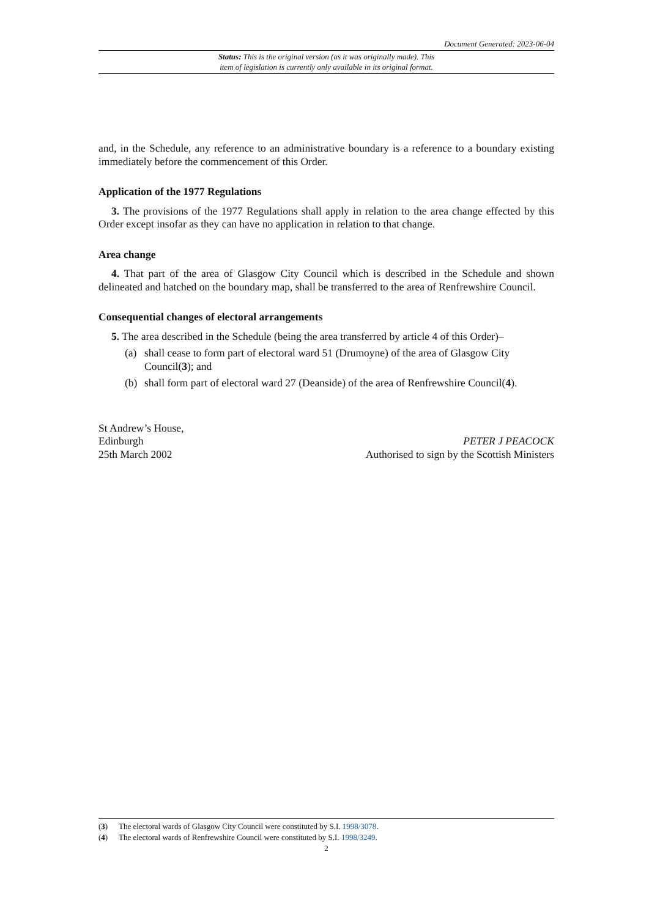Document Generated: 2023-06-04
Status: This is the original version (as it was originally made). This
item of legislation is currently only available in its original format.
and, in the Schedule, any reference to an administrative boundary is a reference to a boundary existing immediately before the commencement of this Order.
Application of the 1977 Regulations
3. The provisions of the 1977 Regulations shall apply in relation to the area change effected by this Order except insofar as they can have no application in relation to that change.
Area change
4. That part of the area of Glasgow City Council which is described in the Schedule and shown delineated and hatched on the boundary map, shall be transferred to the area of Renfrewshire Council.
Consequential changes of electoral arrangements
5. The area described in the Schedule (being the area transferred by article 4 of this Order)–
(a) shall cease to form part of electoral ward 51 (Drumoyne) of the area of Glasgow City Council(3); and
(b) shall form part of electoral ward 27 (Deanside) of the area of Renfrewshire Council(4).
St Andrew’s House,
Edinburgh
25th March 2002
PETER J PEACOCK
Authorised to sign by the Scottish Ministers
(3) The electoral wards of Glasgow City Council were constituted by S.I. 1998/3078.
(4) The electoral wards of Renfrewshire Council were constituted by S.I. 1998/3249.
2